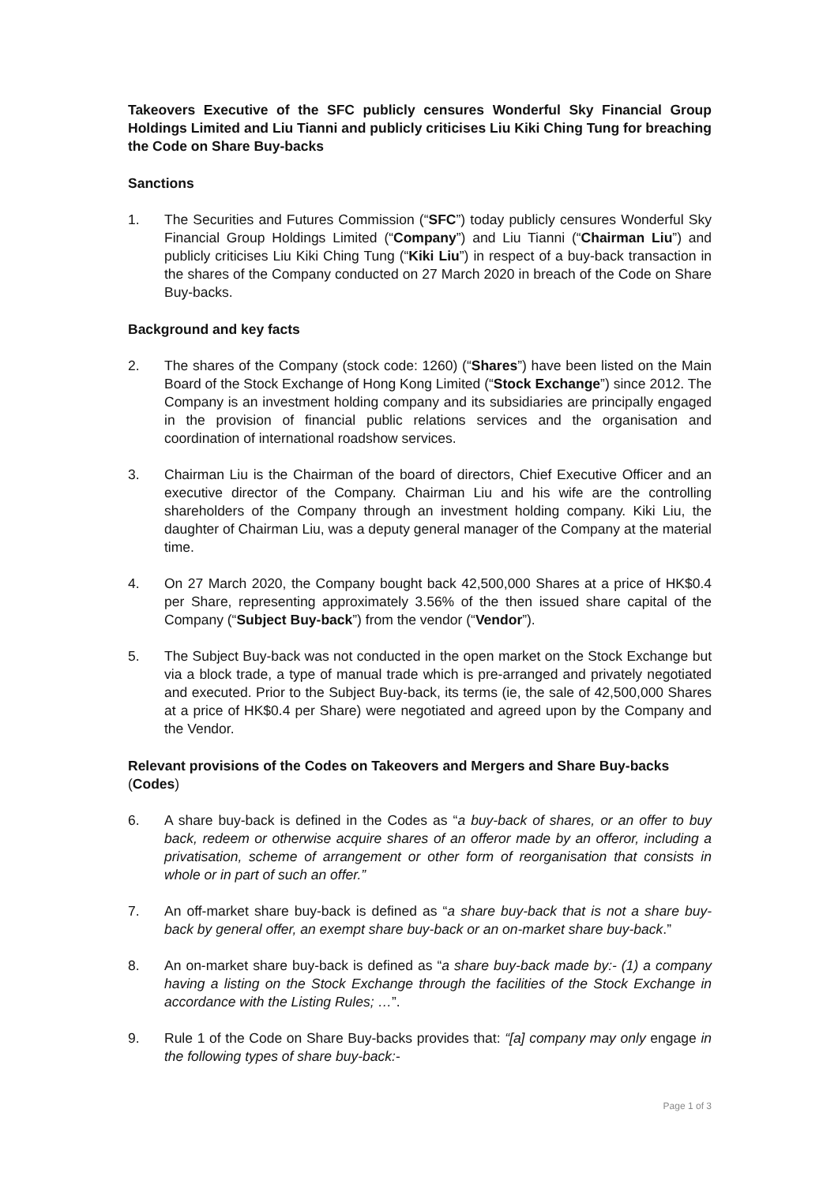Takeovers Executive of the SFC publicly censures Wonderful Sky Financial Group Holdings Limited and Liu Tianni and publicly criticises Liu Kiki Ching Tung for breaching the Code on Share Buy-backs
Sanctions
1. The Securities and Futures Commission (“SFC”) today publicly censures Wonderful Sky Financial Group Holdings Limited (“Company”) and Liu Tianni (“Chairman Liu”) and publicly criticises Liu Kiki Ching Tung (“Kiki Liu”) in respect of a buy-back transaction in the shares of the Company conducted on 27 March 2020 in breach of the Code on Share Buy-backs.
Background and key facts
2. The shares of the Company (stock code: 1260) (“Shares”) have been listed on the Main Board of the Stock Exchange of Hong Kong Limited (“Stock Exchange”) since 2012. The Company is an investment holding company and its subsidiaries are principally engaged in the provision of financial public relations services and the organisation and coordination of international roadshow services.
3. Chairman Liu is the Chairman of the board of directors, Chief Executive Officer and an executive director of the Company. Chairman Liu and his wife are the controlling shareholders of the Company through an investment holding company. Kiki Liu, the daughter of Chairman Liu, was a deputy general manager of the Company at the material time.
4. On 27 March 2020, the Company bought back 42,500,000 Shares at a price of HK$0.4 per Share, representing approximately 3.56% of the then issued share capital of the Company (“Subject Buy-back”) from the vendor (“Vendor”).
5. The Subject Buy-back was not conducted in the open market on the Stock Exchange but via a block trade, a type of manual trade which is pre-arranged and privately negotiated and executed. Prior to the Subject Buy-back, its terms (ie, the sale of 42,500,000 Shares at a price of HK$0.4 per Share) were negotiated and agreed upon by the Company and the Vendor.
Relevant provisions of the Codes on Takeovers and Mergers and Share Buy-backs (Codes)
6. A share buy-back is defined in the Codes as “a buy-back of shares, or an offer to buy back, redeem or otherwise acquire shares of an offeror made by an offeror, including a privatisation, scheme of arrangement or other form of reorganisation that consists in whole or in part of such an offer.”
7. An off-market share buy-back is defined as “a share buy-back that is not a share buy-back by general offer, an exempt share buy-back or an on-market share buy-back.”
8. An on-market share buy-back is defined as “a share buy-back made by:- (1) a company having a listing on the Stock Exchange through the facilities of the Stock Exchange in accordance with the Listing Rules; …”.
9. Rule 1 of the Code on Share Buy-backs provides that: “[a] company may only engage in the following types of share buy-back:-
Page 1 of 3